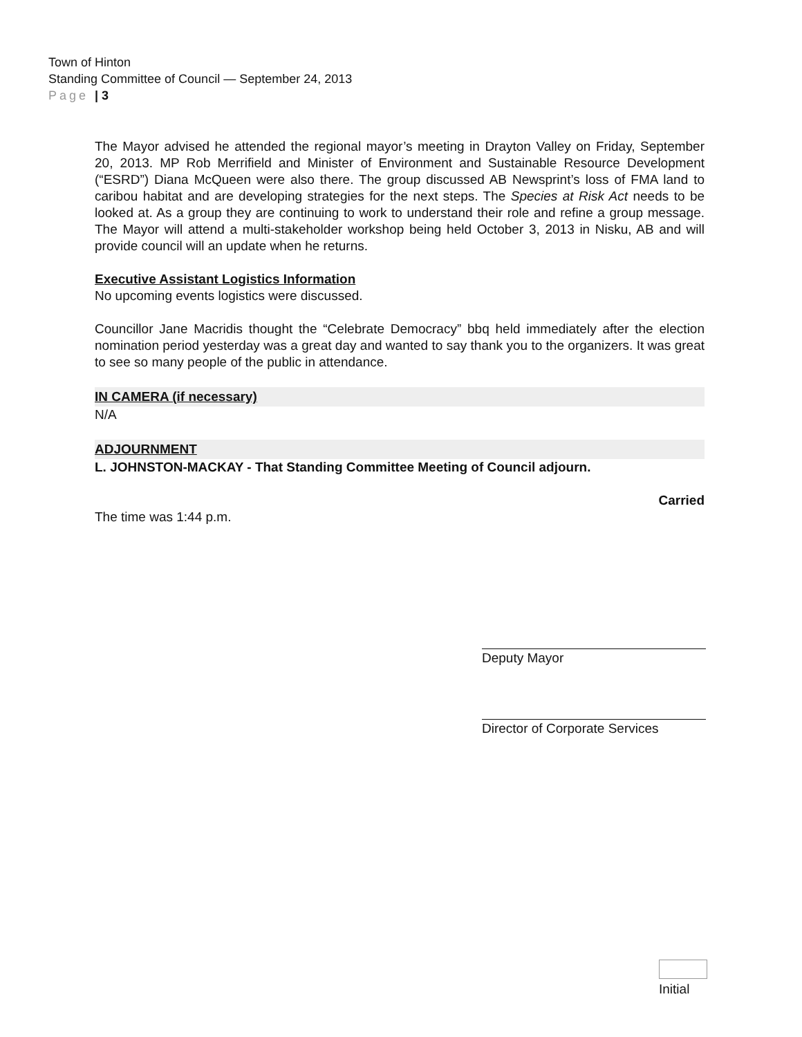Town of Hinton
Standing Committee of Council — September 24, 2013
Page | 3
The Mayor advised he attended the regional mayor’s meeting in Drayton Valley on Friday, September 20, 2013. MP Rob Merrifield and Minister of Environment and Sustainable Resource Development (“ESRD”) Diana McQueen were also there. The group discussed AB Newsprint’s loss of FMA land to caribou habitat and are developing strategies for the next steps. The Species at Risk Act needs to be looked at. As a group they are continuing to work to understand their role and refine a group message. The Mayor will attend a multi-stakeholder workshop being held October 3, 2013 in Nisku, AB and will provide council will an update when he returns.
Executive Assistant Logistics Information
No upcoming events logistics were discussed.
Councillor Jane Macridis thought the “Celebrate Democracy” bbq held immediately after the election nomination period yesterday was a great day and wanted to say thank you to the organizers. It was great to see so many people of the public in attendance.
IN CAMERA (if necessary)
N/A
ADJOURNMENT
L. JOHNSTON-MACKAY - That Standing Committee Meeting of Council adjourn.
Carried
The time was 1:44 p.m.
Deputy Mayor
Director of Corporate Services
Initial